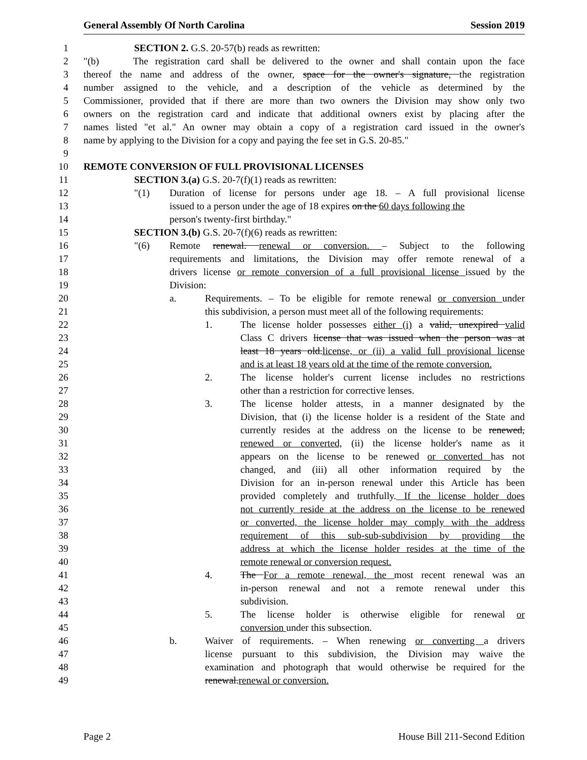General Assembly Of North Carolina Session 2019
1 SECTION 2. G.S. 20-57(b) reads as rewritten:
2 "(b) The registration card shall be delivered to the owner and shall contain upon the face
3 thereof the name and address of the owner, space for the owner's signature, the registration
4 number assigned to the vehicle, and a description of the vehicle as determined by the
5 Commissioner, provided that if there are more than two owners the Division may show only two
6 owners on the registration card and indicate that additional owners exist by placing after the
7 names listed "et al." An owner may obtain a copy of a registration card issued in the owner's
8 name by applying to the Division for a copy and paying the fee set in G.S. 20-85."
9
10 REMOTE CONVERSION OF FULL PROVISIONAL LICENSES
11 SECTION 3.(a) G.S. 20-7(f)(1) reads as rewritten:
12 "(1) Duration of license for persons under age 18. – A full provisional license
13 issued to a person under the age of 18 expires on the 60 days following the
14 person's twenty-first birthday."
15 SECTION 3.(b) G.S. 20-7(f)(6) reads as rewritten:
16 "(6) Remote renewal. renewal or conversion. – Subject to the following
17 requirements and limitations, the Division may offer remote renewal of a
18 drivers license or remote conversion of a full provisional license issued by the
19 Division:
20 a. Requirements. – To be eligible for remote renewal or conversion under
21 this subdivision, a person must meet all of the following requirements:
22 1. The license holder possesses either (i) a valid, unexpired valid
23 Class C drivers license that was issued when the person was at
24 least 18 years old.license, or (ii) a valid full provisional license
25 and is at least 18 years old at the time of the remote conversion.
26 2. The license holder's current license includes no restrictions
27 other than a restriction for corrective lenses.
28 3. The license holder attests, in a manner designated by the
29 Division, that (i) the license holder is a resident of the State and
30 currently resides at the address on the license to be renewed,
31 renewed or converted, (ii) the license holder's name as it
32 appears on the license to be renewed or converted has not
33 changed, and (iii) all other information required by the
34 Division for an in-person renewal under this Article has been
35 provided completely and truthfully. If the license holder does
36 not currently reside at the address on the license to be renewed
37 or converted, the license holder may comply with the address
38 requirement of this sub-sub-subdivision by providing the
39 address at which the license holder resides at the time of the
40 remote renewal or conversion request.
41 4. The For a remote renewal, the most recent renewal was an
42 in-person renewal and not a remote renewal under this
43 subdivision.
44 5. The license holder is otherwise eligible for renewal or
45 conversion under this subsection.
46 b. Waiver of requirements. – When renewing or converting a drivers
47 license pursuant to this subdivision, the Division may waive the
48 examination and photograph that would otherwise be required for the
49 renewal.renewal or conversion.
Page 2 House Bill 211-Second Edition